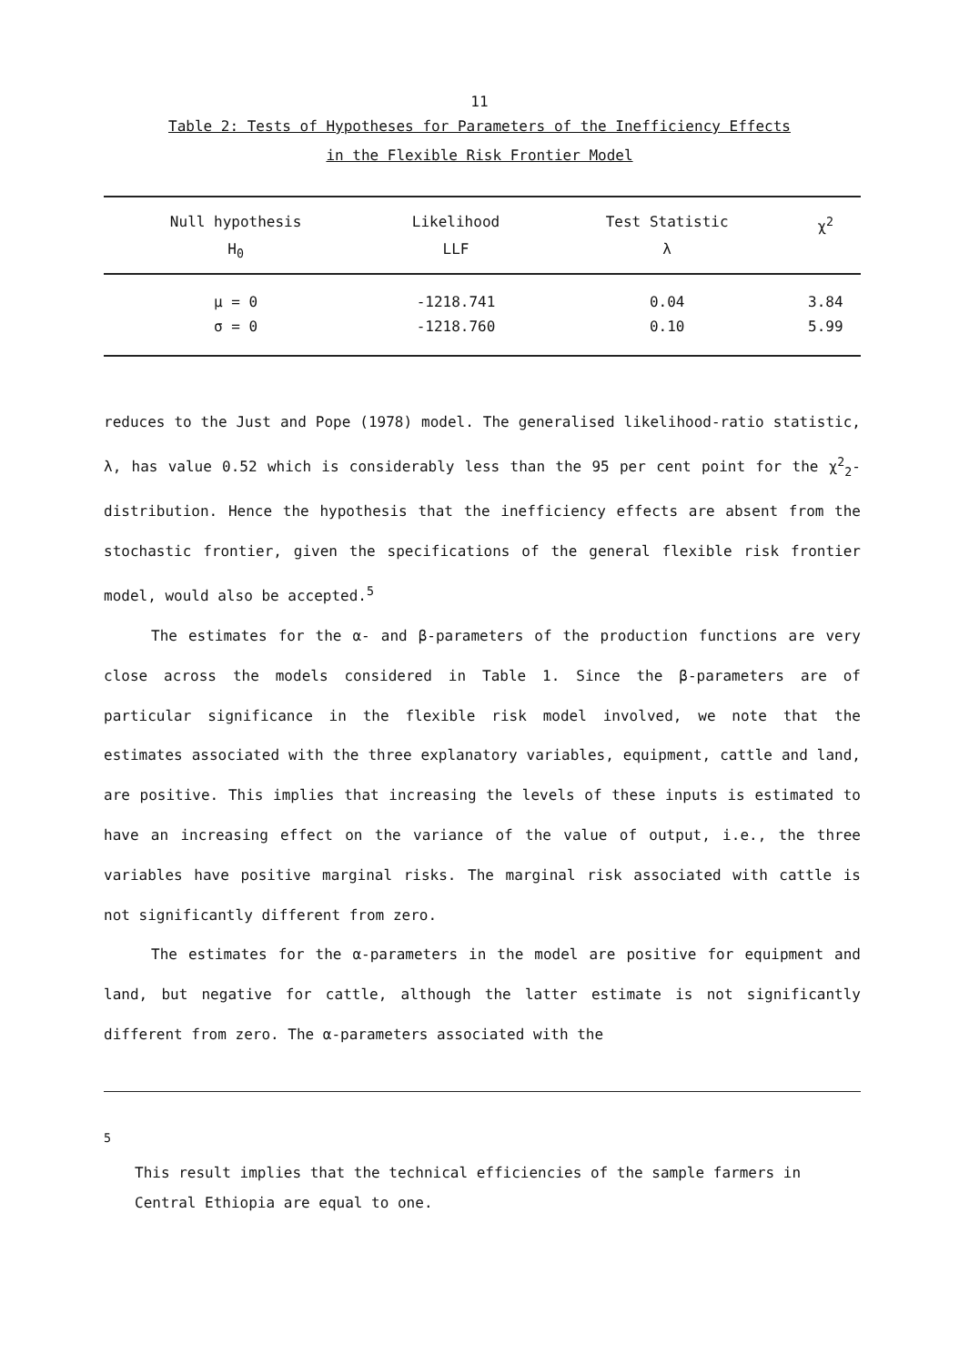11
Table 2: Tests of Hypotheses for Parameters of the Inefficiency Effects
in the Flexible Risk Frontier Model
| Null hypothesis H<sub>0</sub> | Likelihood LLF | Test Statistic λ | χ<sup>2</sup> |
| --- | --- | --- | --- |
| μ = 0 | -1218.741 | 0.04 | 3.84 |
| σ = 0 | -1218.760 | 0.10 | 5.99 |
reduces to the Just and Pope (1978) model. The generalised likelihood-ratio statistic, λ, has value 0.52 which is considerably less than the 95 per cent point for the χ<sup>2</sup><sub>2</sub>-distribution. Hence the hypothesis that the inefficiency effects are absent from the stochastic frontier, given the specifications of the general flexible risk frontier model, would also be accepted.<sup>5</sup>
The estimates for the α- and β-parameters of the production functions are very close across the models considered in Table 1. Since the β-parameters are of particular significance in the flexible risk model involved, we note that the estimates associated with the three explanatory variables, equipment, cattle and land, are positive. This implies that increasing the levels of these inputs is estimated to have an increasing effect on the variance of the value of output, i.e., the three variables have positive marginal risks. The marginal risk associated with cattle is not significantly different from zero.
The estimates for the α-parameters in the model are positive for equipment and land, but negative for cattle, although the latter estimate is not significantly different from zero. The α-parameters associated with the
<sup>5</sup>
This result implies that the technical efficiencies of the sample farmers in Central Ethiopia are equal to one.